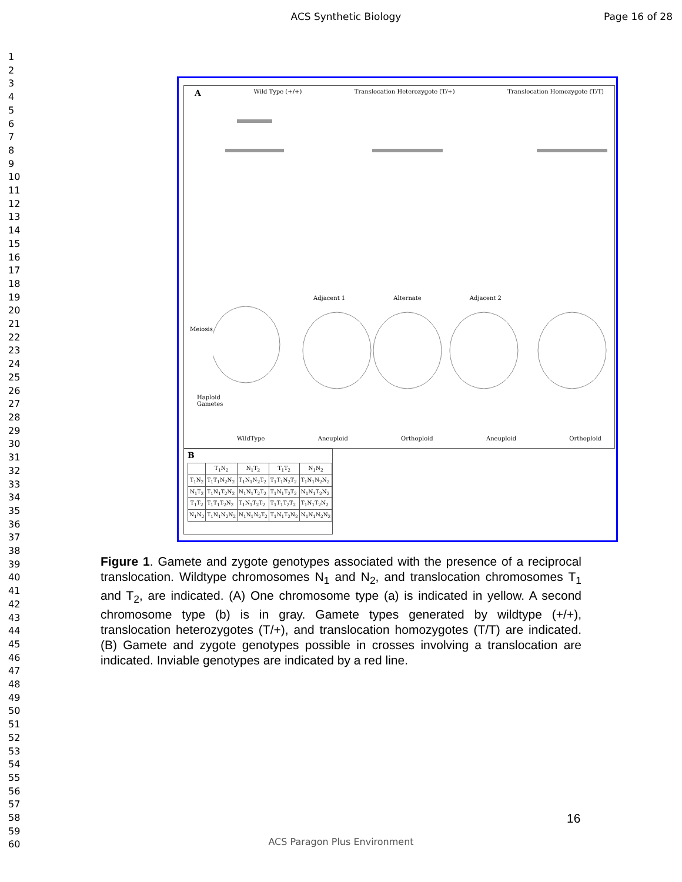ACS Synthetic Biology Page 16 of 28
1
2
3
4
5
6
7
8
9
10
11
12
13
14
15
16
17
18
19
20
21
22
23
24
25
26
27
28
29
30
31
32
33
34
35
36
37
38
39
40
41
42
43
44
45
46
47
48
49
50
51
52
53
54
55
56
57
58
59
60
A Wild Type (+/+) Translocation Heterozygote (T/+) Translocation Homozygote (T/T)
Adjacent 1 Alternate Adjacent 2
Meiosis
Haploid
Gametes
WildType Aneuploid Orthoploid Aneuploid Orthoploid
B
| | T<sub>1</sub>N<sub>2</sub> | N<sub>1</sub>T<sub>2</sub> | T<sub>1</sub>T<sub>2</sub> | N<sub>1</sub>N<sub>2</sub> |
| --- | --- | --- | --- | --- |
| T<sub>1</sub>N<sub>2</sub> | T<sub>1</sub>T<sub>1</sub>N<sub>2</sub>N<sub>2</sub> | T<sub>1</sub>N<sub>1</sub>N<sub>2</sub>T<sub>2</sub> | T<sub>1</sub>T<sub>1</sub>N<sub>2</sub>T<sub>2</sub> | T<sub>1</sub>N<sub>1</sub>N<sub>2</sub>N<sub>2</sub> |
| N<sub>1</sub>T<sub>2</sub> | T<sub>1</sub>N<sub>1</sub>T<sub>2</sub>N<sub>2</sub> | N<sub>1</sub>N<sub>1</sub>T<sub>2</sub>T<sub>2</sub> | T<sub>1</sub>N<sub>1</sub>T<sub>2</sub>T<sub>2</sub> | N<sub>1</sub>N<sub>1</sub>T<sub>2</sub>N<sub>2</sub> |
| T<sub>1</sub>T<sub>2</sub> | T<sub>1</sub>T<sub>1</sub>T<sub>2</sub>N<sub>2</sub> | T<sub>1</sub>N<sub>1</sub>T<sub>2</sub>T<sub>2</sub> | T<sub>1</sub>T<sub>1</sub>T<sub>2</sub>T<sub>2</sub> | T<sub>1</sub>N<sub>1</sub>T<sub>2</sub>N<sub>2</sub> |
| N<sub>1</sub>N<sub>2</sub> | T<sub>1</sub>N<sub>1</sub>N<sub>2</sub>N<sub>2</sub> | N<sub>1</sub>N<sub>1</sub>N<sub>2</sub>T<sub>2</sub> | T<sub>1</sub>N<sub>1</sub>T<sub>2</sub>N<sub>2</sub> | N<sub>1</sub>N<sub>1</sub>N<sub>2</sub>N<sub>2</sub> |
Figure 1. Gamete and zygote genotypes associated with the presence of a reciprocal translocation. Wildtype chromosomes N<sub>1</sub> and N<sub>2</sub>, and translocation chromosomes T<sub>1</sub> and T<sub>2</sub>, are indicated. (A) One chromosome type (a) is indicated in yellow. A second chromosome type (b) is in gray. Gamete types generated by wildtype (+/+), translocation heterozygotes (T/+), and translocation homozygotes (T/T) are indicated. (B) Gamete and zygote genotypes possible in crosses involving a translocation are indicated. Inviable genotypes are indicated by a red line.
16
ACS Paragon Plus Environment